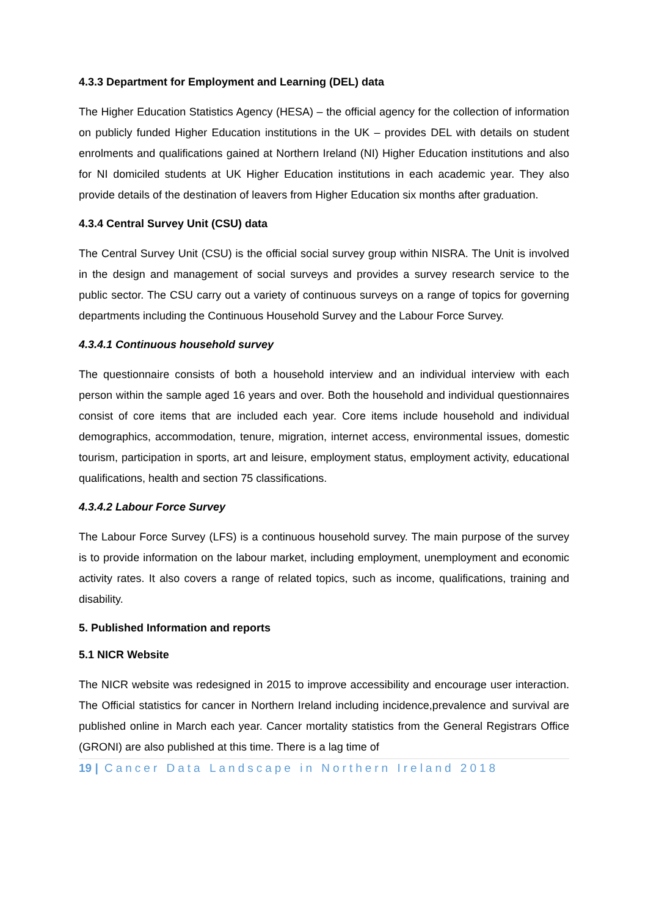4.3.3 Department for Employment and Learning (DEL) data
The Higher Education Statistics Agency (HESA) – the official agency for the collection of information on publicly funded Higher Education institutions in the UK – provides DEL with details on student enrolments and qualifications gained at Northern Ireland (NI) Higher Education institutions and also for NI domiciled students at UK Higher Education institutions in each academic year. They also provide details of the destination of leavers from Higher Education six months after graduation.
4.3.4 Central Survey Unit (CSU) data
The Central Survey Unit (CSU) is the official social survey group within NISRA. The Unit is involved in the design and management of social surveys and provides a survey research service to the public sector. The CSU carry out a variety of continuous surveys on a range of topics for governing departments including the Continuous Household Survey and the Labour Force Survey.
4.3.4.1 Continuous household survey
The questionnaire consists of both a household interview and an individual interview with each person within the sample aged 16 years and over. Both the household and individual questionnaires consist of core items that are included each year. Core items include household and individual demographics, accommodation, tenure, migration, internet access, environmental issues, domestic tourism, participation in sports, art and leisure, employment status, employment activity, educational qualifications, health and section 75 classifications.
4.3.4.2 Labour Force Survey
The Labour Force Survey (LFS) is a continuous household survey. The main purpose of the survey is to provide information on the labour market, including employment, unemployment and economic activity rates. It also covers a range of related topics, such as income, qualifications, training and disability.
5. Published Information and reports
5.1 NICR Website
The NICR website was redesigned in 2015 to improve accessibility and encourage user interaction. The Official statistics for cancer in Northern Ireland including incidence,prevalence and survival are published online in March each year. Cancer mortality statistics from the General Registrars Office (GRONI) are also published at this time. There is a lag time of
19 | Cancer Data Landscape in Northern Ireland 2018